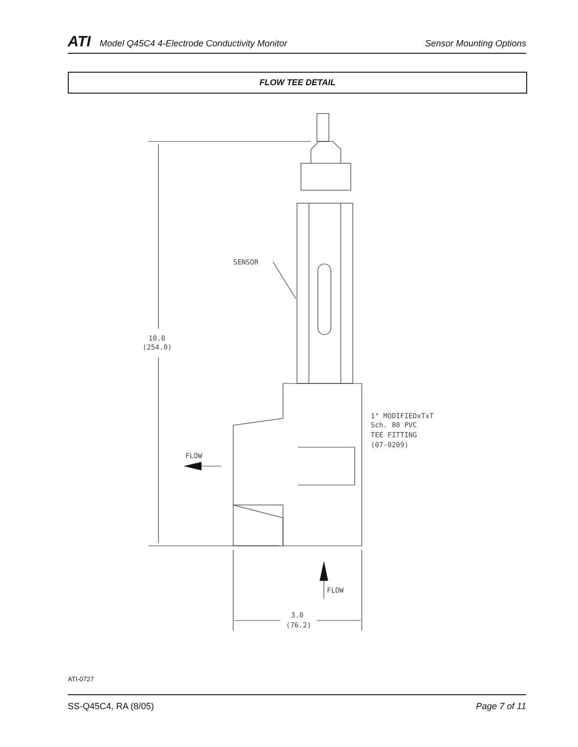ATI Model Q45C4 4-Electrode Conductivity Monitor Sensor Mounting Options
FLOW TEE DETAIL
SENSOR
10.0
(254.0)
1" MODIFIEDxTxT
Sch. 80 PVC
TEE FITTING
(07-0209)
FLOW
FLOW
3.0
(76.2)
ATI-0727
SS-Q45C4, RA (8/05) Page 7 of 11